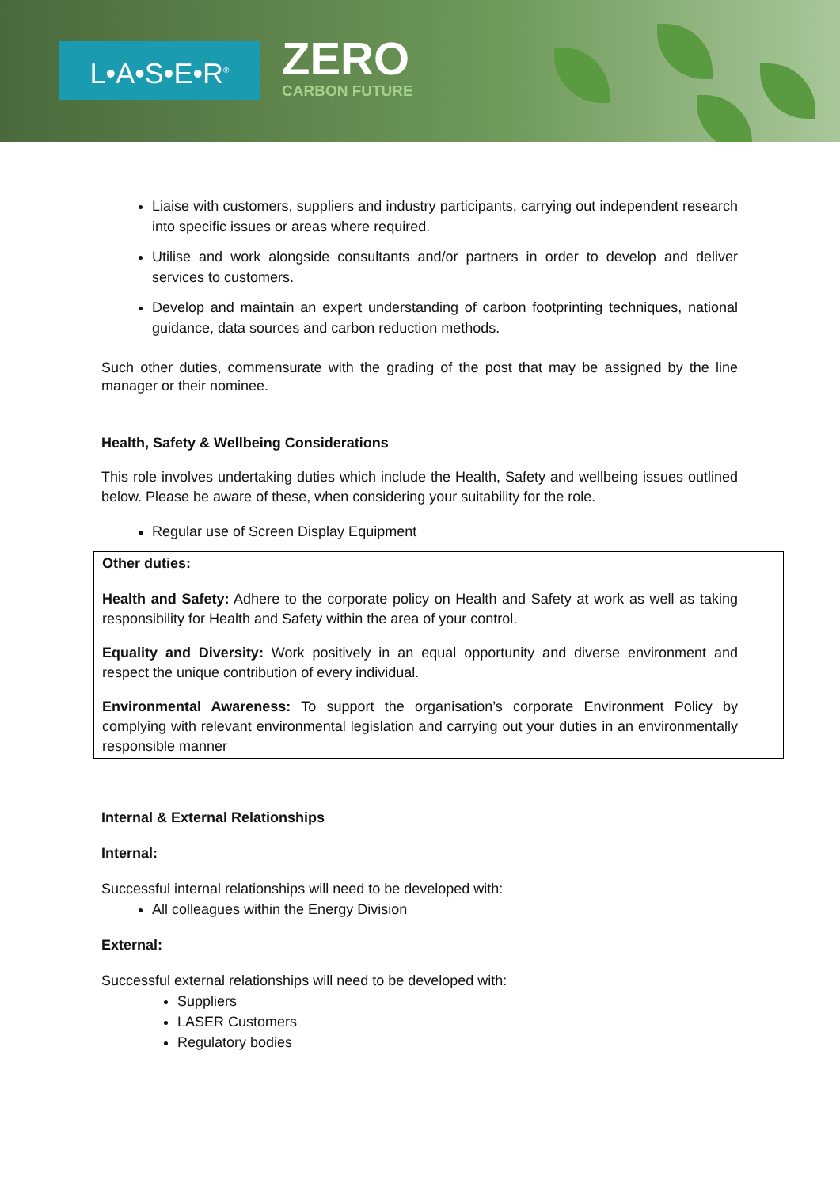L•A•S•E•R<sup>®</sup> ZERO
CARBON FUTURE
Liaise with customers, suppliers and industry participants, carrying out independent research into specific issues or areas where required.
Utilise and work alongside consultants and/or partners in order to develop and deliver services to customers.
Develop and maintain an expert understanding of carbon footprinting techniques, national guidance, data sources and carbon reduction methods.
Such other duties, commensurate with the grading of the post that may be assigned by the line manager or their nominee.
Health, Safety & Wellbeing Considerations
This role involves undertaking duties which include the Health, Safety and wellbeing issues outlined below. Please be aware of these, when considering your suitability for the role.
Regular use of Screen Display Equipment
Other duties:
Health and Safety: Adhere to the corporate policy on Health and Safety at work as well as taking responsibility for Health and Safety within the area of your control.
Equality and Diversity: Work positively in an equal opportunity and diverse environment and respect the unique contribution of every individual.
Environmental Awareness: To support the organisation’s corporate Environment Policy by complying with relevant environmental legislation and carrying out your duties in an environmentally responsible manner
Internal & External Relationships
Internal:
Successful internal relationships will need to be developed with:
All colleagues within the Energy Division
External:
Successful external relationships will need to be developed with:
Suppliers
LASER Customers
Regulatory bodies